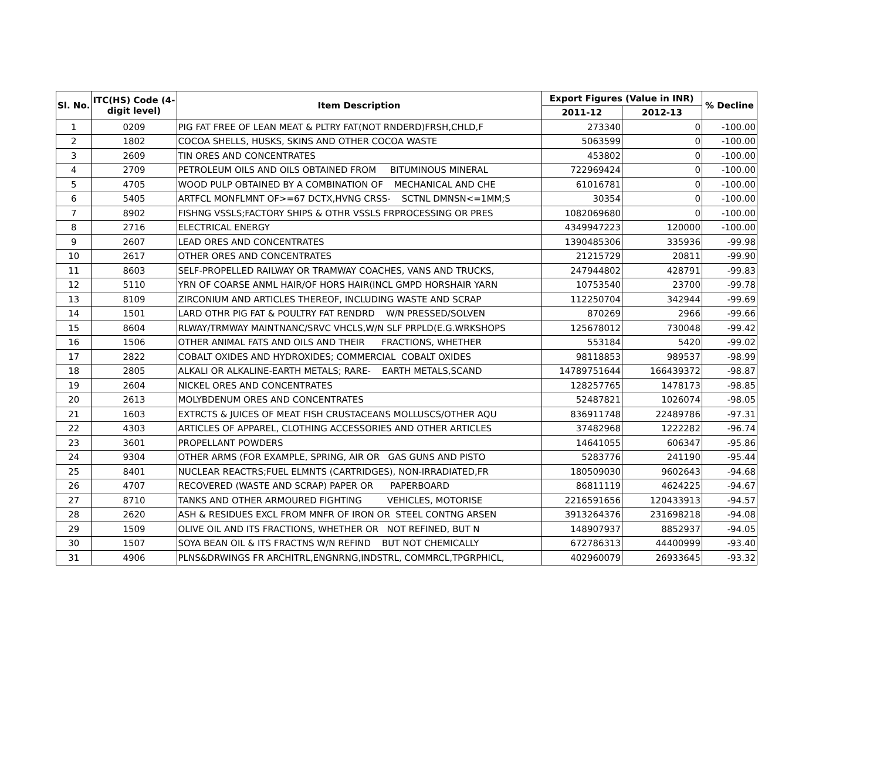| Sl. No. | ITC(HS) Code (4- digit level) | Item Description | Export Figures (Value in INR) | | % Decline |
| --- | --- | --- | --- | --- | --- |
| | | | 2011-12 | 2012-13 | |
| 1 | 0209 | PIG FAT FREE OF LEAN MEAT & PLTRY FAT(NOT RNDERD)FRSH,CHLD,F | 273340 | 0 | -100.00 |
| 2 | 1802 | COCOA SHELLS, HUSKS, SKINS AND OTHER COCOA WASTE | 5063599 | 0 | -100.00 |
| 3 | 2609 | TIN ORES AND CONCENTRATES | 453802 | 0 | -100.00 |
| 4 | 2709 | PETROLEUM OILS AND OILS OBTAINED FROM BITUMINOUS MINERAL | 722969424 | 0 | -100.00 |
| 5 | 4705 | WOOD PULP OBTAINED BY A COMBINATION OF MECHANICAL AND CHE | 61016781 | 0 | -100.00 |
| 6 | 5405 | ARTFCL MONFLMNT OF>=67 DCTX,HVNG CRSS- SCTNL DMNSN<=1MM;S | 30354 | 0 | -100.00 |
| 7 | 8902 | FISHNG VSSLS;FACTORY SHIPS & OTHR VSSLS FRPROCESSING OR PRES | 1082069680 | 0 | -100.00 |
| 8 | 2716 | ELECTRICAL ENERGY | 4349947223 | 120000 | -100.00 |
| 9 | 2607 | LEAD ORES AND CONCENTRATES | 1390485306 | 335936 | -99.98 |
| 10 | 2617 | OTHER ORES AND CONCENTRATES | 21215729 | 20811 | -99.90 |
| 11 | 8603 | SELF-PROPELLED RAILWAY OR TRAMWAY COACHES, VANS AND TRUCKS, | 247944802 | 428791 | -99.83 |
| 12 | 5110 | YRN OF COARSE ANML HAIR/OF HORS HAIR(INCL GMPD HORSHAIR YARN | 10753540 | 23700 | -99.78 |
| 13 | 8109 | ZIRCONIUM AND ARTICLES THEREOF, INCLUDING WASTE AND SCRAP | 112250704 | 342944 | -99.69 |
| 14 | 1501 | LARD OTHR PIG FAT & POULTRY FAT RENDRD W/N PRESSED/SOLVEN | 870269 | 2966 | -99.66 |
| 15 | 8604 | RLWAY/TRMWAY MAINTNANC/SRVC VHCLS,W/N SLF PRPLD(E.G.WRKSHOPS | 125678012 | 730048 | -99.42 |
| 16 | 1506 | OTHER ANIMAL FATS AND OILS AND THEIR FRACTIONS, WHETHER | 553184 | 5420 | -99.02 |
| 17 | 2822 | COBALT OXIDES AND HYDROXIDES; COMMERCIAL COBALT OXIDES | 98118853 | 989537 | -98.99 |
| 18 | 2805 | ALKALI OR ALKALINE-EARTH METALS; RARE- EARTH METALS,SCAND | 14789751644 | 166439372 | -98.87 |
| 19 | 2604 | NICKEL ORES AND CONCENTRATES | 128257765 | 1478173 | -98.85 |
| 20 | 2613 | MOLYBDENUM ORES AND CONCENTRATES | 52487821 | 1026074 | -98.05 |
| 21 | 1603 | EXTRCTS & JUICES OF MEAT FISH CRUSTACEANS MOLLUSCS/OTHER AQU | 836911748 | 22489786 | -97.31 |
| 22 | 4303 | ARTICLES OF APPAREL, CLOTHING ACCESSORIES AND OTHER ARTICLES | 37482968 | 1222282 | -96.74 |
| 23 | 3601 | PROPELLANT POWDERS | 14641055 | 606347 | -95.86 |
| 24 | 9304 | OTHER ARMS (FOR EXAMPLE, SPRING, AIR OR GAS GUNS AND PISTO | 5283776 | 241190 | -95.44 |
| 25 | 8401 | NUCLEAR REACTRS;FUEL ELMNTS (CARTRIDGES), NON-IRRADIATED,FR | 180509030 | 9602643 | -94.68 |
| 26 | 4707 | RECOVERED (WASTE AND SCRAP) PAPER OR PAPERBOARD | 86811119 | 4624225 | -94.67 |
| 27 | 8710 | TANKS AND OTHER ARMOURED FIGHTING VEHICLES, MOTORISE | 2216591656 | 120433913 | -94.57 |
| 28 | 2620 | ASH & RESIDUES EXCL FROM MNFR OF IRON OR STEEL CONTNG ARSEN | 3913264376 | 231698218 | -94.08 |
| 29 | 1509 | OLIVE OIL AND ITS FRACTIONS, WHETHER OR NOT REFINED, BUT N | 148907937 | 8852937 | -94.05 |
| 30 | 1507 | SOYA BEAN OIL & ITS FRACTNS W/N REFIND BUT NOT CHEMICALLY | 672786313 | 44400999 | -93.40 |
| 31 | 4906 | PLNS&DRWINGS FR ARCHITRL,ENGNRNG,INDSTRL, COMMRCL,TPGRPHICL, | 402960079 | 26933645 | -93.32 |